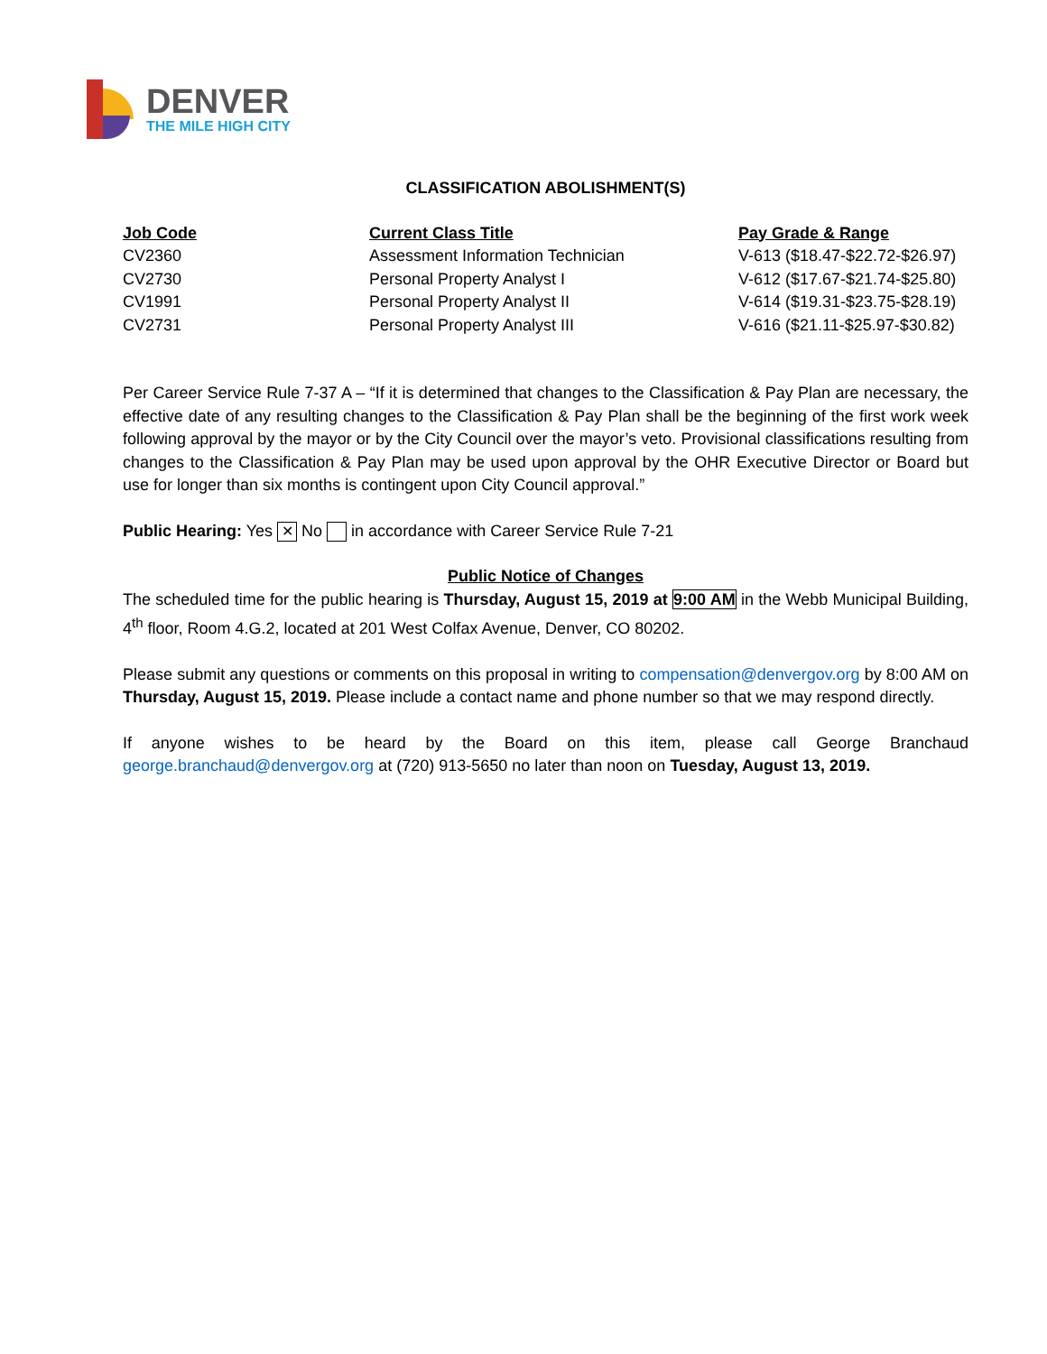DENVER
THE MILE HIGH CITY
CLASSIFICATION ABOLISHMENT(S)
| Job Code | Current Class Title | Pay Grade & Range |
| --- | --- | --- |
| CV2360 | Assessment Information Technician | V-613 ($18.47-$22.72-$26.97) |
| CV2730 | Personal Property Analyst I | V-612 ($17.67-$21.74-$25.80) |
| CV1991 | Personal Property Analyst II | V-614 ($19.31-$23.75-$28.19) |
| CV2731 | Personal Property Analyst III | V-616 ($21.11-$25.97-$30.82) |
Per Career Service Rule 7-37 A – “If it is determined that changes to the Classification & Pay Plan are necessary, the effective date of any resulting changes to the Classification & Pay Plan shall be the beginning of the first work week following approval by the mayor or by the City Council over the mayor’s veto. Provisional classifications resulting from changes to the Classification & Pay Plan may be used upon approval by the OHR Executive Director or Board but use for longer than six months is contingent upon City Council approval.”
Public Hearing: Yes ✕ No in accordance with Career Service Rule 7-21
Public Notice of Changes
The scheduled time for the public hearing is Thursday, August 15, 2019 at 9:00 AM in the Webb Municipal Building, 4<sup>th</sup> floor, Room 4.G.2, located at 201 West Colfax Avenue, Denver, CO 80202.
Please submit any questions or comments on this proposal in writing to compensation@denvergov.org by 8:00 AM on Thursday, August 15, 2019. Please include a contact name and phone number so that we may respond directly.
If anyone wishes to be heard by the Board on this item, please call George Branchaud george.branchaud@denvergov.org at (720) 913-5650 no later than noon on Tuesday, August 13, 2019.